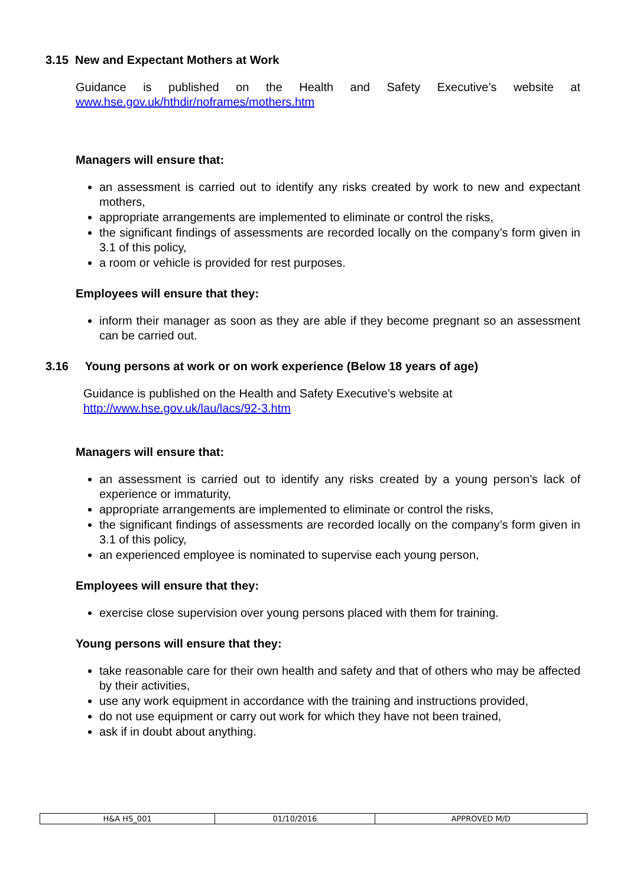3.15 New and Expectant Mothers at Work
Guidance is published on the Health and Safety Executive’s website at
www.hse.gov.uk/hthdir/noframes/mothers.htm
Managers will ensure that:
an assessment is carried out to identify any risks created by work to new and expectant mothers,
appropriate arrangements are implemented to eliminate or control the risks,
the significant findings of assessments are recorded locally on the company’s form given in 3.1 of this policy,
a room or vehicle is provided for rest purposes.
Employees will ensure that they:
inform their manager as soon as they are able if they become pregnant so an assessment can be carried out.
3.16 Young persons at work or on work experience (Below 18 years of age)
Guidance is published on the Health and Safety Executive’s website at
http://www.hse.gov.uk/lau/lacs/92-3.htm
Managers will ensure that:
an assessment is carried out to identify any risks created by a young person’s lack of experience or immaturity,
appropriate arrangements are implemented to eliminate or control the risks,
the significant findings of assessments are recorded locally on the company’s form given in 3.1 of this policy,
an experienced employee is nominated to supervise each young person,
Employees will ensure that they:
exercise close supervision over young persons placed with them for training.
Young persons will ensure that they:
take reasonable care for their own health and safety and that of others who may be affected by their activities,
use any work equipment in accordance with the training and instructions provided,
do not use equipment or carry out work for which they have not been trained,
ask if in doubt about anything.
| H&A HS_001 | 01/10/2016 | APPROVED M/D |